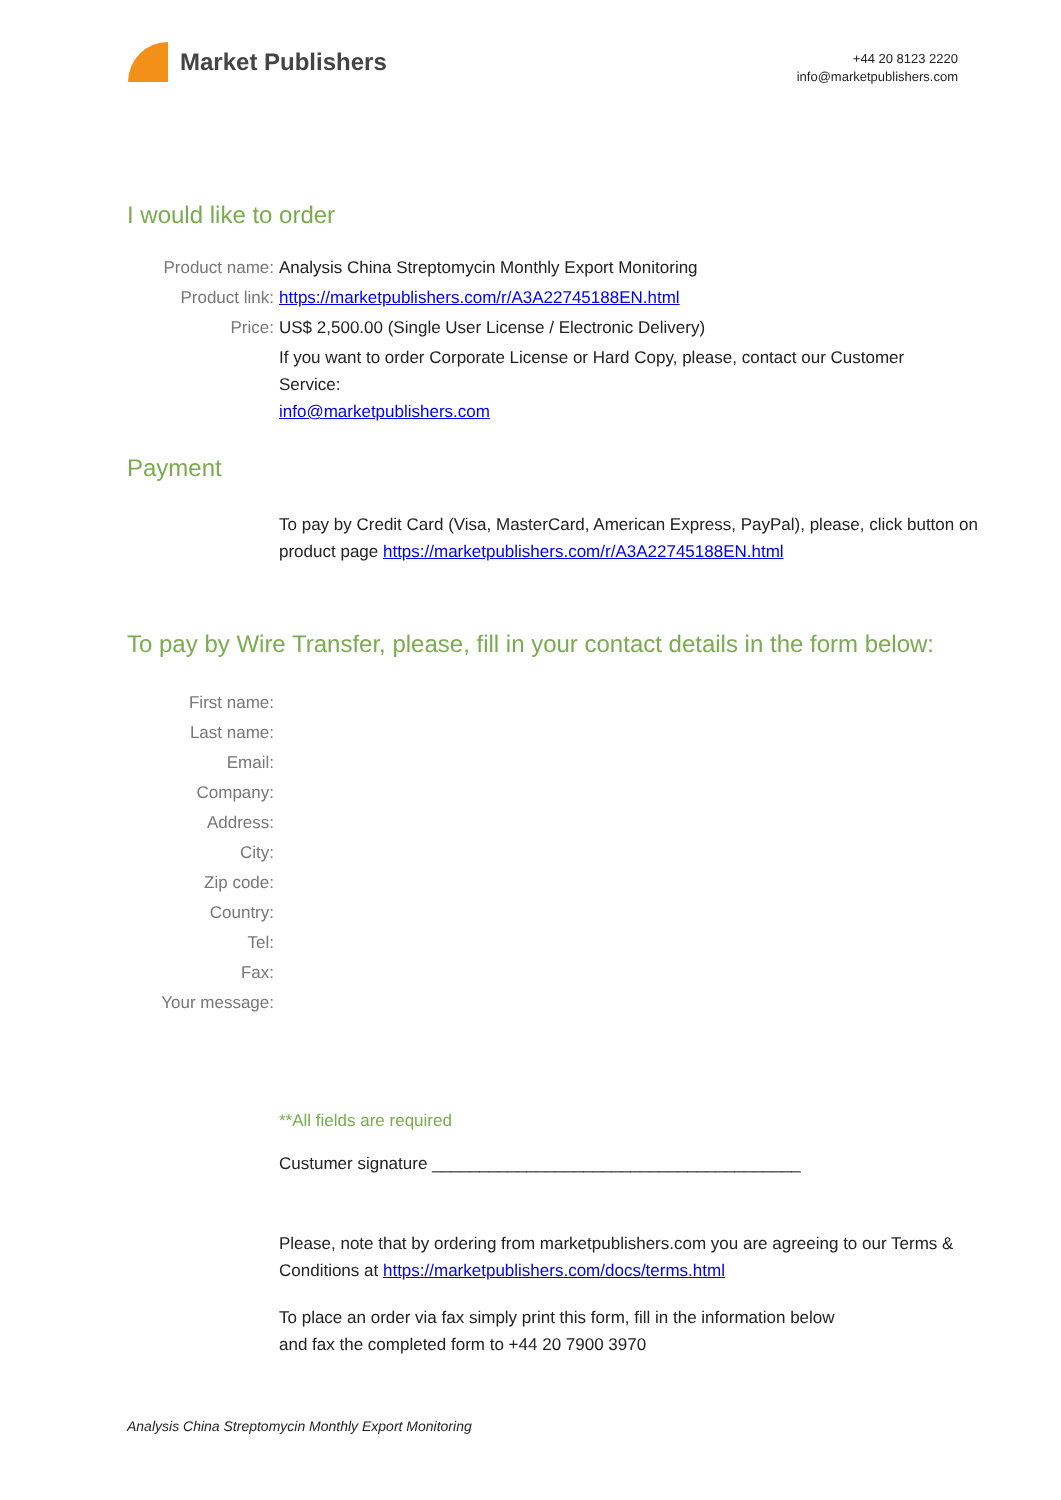Market Publishers
+44 20 8123 2220
info@marketpublishers.com
I would like to order
Product name: Analysis China Streptomycin Monthly Export Monitoring
Product link: https://marketpublishers.com/r/A3A22745188EN.html
Price: US$ 2,500.00 (Single User License / Electronic Delivery)
If you want to order Corporate License or Hard Copy, please, contact our Customer Service:
info@marketpublishers.com
Payment
To pay by Credit Card (Visa, MasterCard, American Express, PayPal), please, click button on product page https://marketpublishers.com/r/A3A22745188EN.html
To pay by Wire Transfer, please, fill in your contact details in the form below:
First name:
Last name:
Email:
Company:
Address:
City:
Zip code:
Country:
Tel:
Fax:
Your message:
**All fields are required
Custumer signature _______________________________________
Please, note that by ordering from marketpublishers.com you are agreeing to our Terms & Conditions at https://marketpublishers.com/docs/terms.html
To place an order via fax simply print this form, fill in the information below
and fax the completed form to +44 20 7900 3970
Analysis China Streptomycin Monthly Export Monitoring